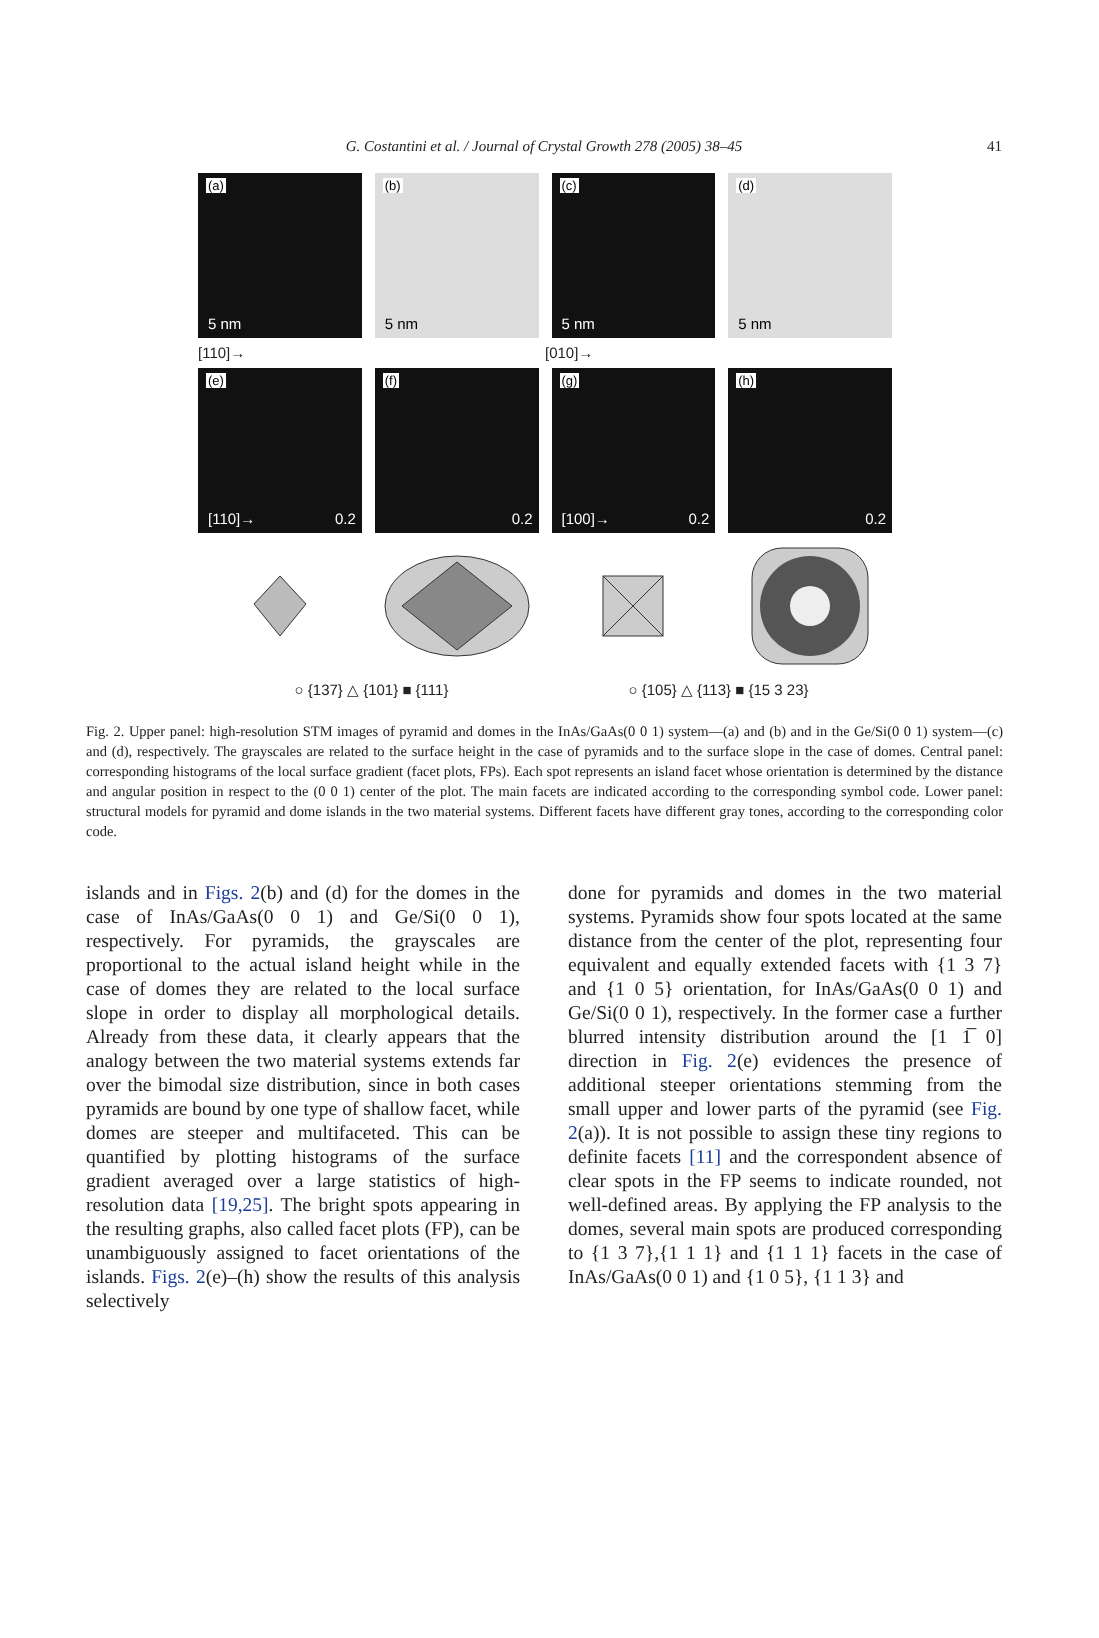G. Costantini et al. / Journal of Crystal Growth 278 (2005) 38–45 41
(a)
5 nm
(b)
5 nm
(c)
5 nm
(d)
5 nm
[110]→ [010]→
(e)
[110]→ 0.2
(f)
0.2
(g)
[100]→ 0.2
(h)
0.2
○ {137} △ {101} ■ {111} ○ {105} △ {113} ■ {15 3 23}
Fig. 2. Upper panel: high-resolution STM images of pyramid and domes in the InAs/GaAs(0 0 1) system—(a) and (b) and in the Ge/Si(0 0 1) system—(c) and (d), respectively. The grayscales are related to the surface height in the case of pyramids and to the surface slope in the case of domes. Central panel: corresponding histograms of the local surface gradient (facet plots, FPs). Each spot represents an island facet whose orientation is determined by the distance and angular position in respect to the (0 0 1) center of the plot. The main facets are indicated according to the corresponding symbol code. Lower panel: structural models for pyramid and dome islands in the two material systems. Different facets have different gray tones, according to the corresponding color code.
islands and in Figs. 2(b) and (d) for the domes in the case of InAs/GaAs(0 0 1) and Ge/Si(0 0 1), respectively. For pyramids, the grayscales are proportional to the actual island height while in the case of domes they are related to the local surface slope in order to display all morphological details. Already from these data, it clearly appears that the analogy between the two material systems extends far over the bimodal size distribution, since in both cases pyramids are bound by one type of shallow facet, while domes are steeper and multifaceted. This can be quantified by plotting histograms of the surface gradient averaged over a large statistics of high-resolution data [19,25]. The bright spots appearing in the resulting graphs, also called facet plots (FP), can be unambiguously assigned to facet orientations of the islands. Figs. 2(e)–(h) show the results of this analysis selectively
done for pyramids and domes in the two material systems. Pyramids show four spots located at the same distance from the center of the plot, representing four equivalent and equally extended facets with {1 3 7} and {1 0 5} orientation, for InAs/GaAs(0 0 1) and Ge/Si(0 0 1), respectively. In the former case a further blurred intensity distribution around the [1 1̅ 0] direction in Fig. 2(e) evidences the presence of additional steeper orientations stemming from the small upper and lower parts of the pyramid (see Fig. 2(a)). It is not possible to assign these tiny regions to definite facets [11] and the correspondent absence of clear spots in the FP seems to indicate rounded, not well-defined areas. By applying the FP analysis to the domes, several main spots are produced corresponding to {1 3 7},{1 1 1} and {1 1 1} facets in the case of InAs/GaAs(0 0 1) and {1 0 5}, {1 1 3} and